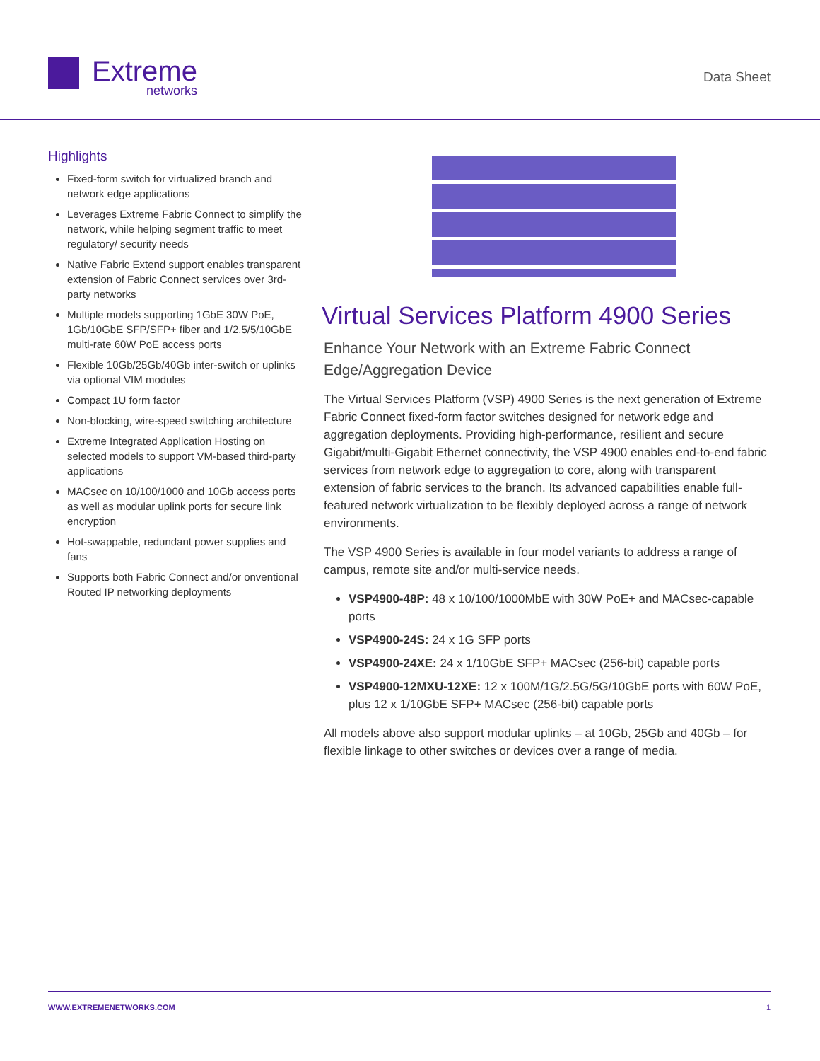Extreme
networks
Data Sheet
Highlights
Fixed-form switch for virtualized branch and network edge applications
Leverages Extreme Fabric Connect to simplify the network, while helping segment traffic to meet regulatory/ security needs
Native Fabric Extend support enables transparent extension of Fabric Connect services over 3rd-party networks
Multiple models supporting 1GbE 30W PoE, 1Gb/10GbE SFP/SFP+ fiber and 1/2.5/5/10GbE multi-rate 60W PoE access ports
Flexible 10Gb/25Gb/40Gb inter-switch or uplinks via optional VIM modules
Compact 1U form factor
Non-blocking, wire-speed switching architecture
Extreme Integrated Application Hosting on selected models to support VM-based third-party applications
MACsec on 10/100/1000 and 10Gb access ports as well as modular uplink ports for secure link encryption
Hot-swappable, redundant power supplies and fans
Supports both Fabric Connect and/or onventional Routed IP networking deployments
Virtual Services Platform 4900 Series
Enhance Your Network with an Extreme Fabric Connect Edge/Aggregation Device
The Virtual Services Platform (VSP) 4900 Series is the next generation of Extreme Fabric Connect fixed-form factor switches designed for network edge and aggregation deployments. Providing high-performance, resilient and secure Gigabit/multi-Gigabit Ethernet connectivity, the VSP 4900 enables end-to-end fabric services from network edge to aggregation to core, along with transparent extension of fabric services to the branch. Its advanced capabilities enable full-featured network virtualization to be flexibly deployed across a range of network environments.
The VSP 4900 Series is available in four model variants to address a range of campus, remote site and/or multi-service needs.
VSP4900-48P: 48 x 10/100/1000MbE with 30W PoE+ and MACsec-capable ports
VSP4900-24S: 24 x 1G SFP ports
VSP4900-24XE: 24 x 1/10GbE SFP+ MACsec (256-bit) capable ports
VSP4900-12MXU-12XE: 12 x 100M/1G/2.5G/5G/10GbE ports with 60W PoE, plus 12 x 1/10GbE SFP+ MACsec (256-bit) capable ports
All models above also support modular uplinks – at 10Gb, 25Gb and 40Gb – for flexible linkage to other switches or devices over a range of media.
WWW.EXTREMENETWORKS.COM 1